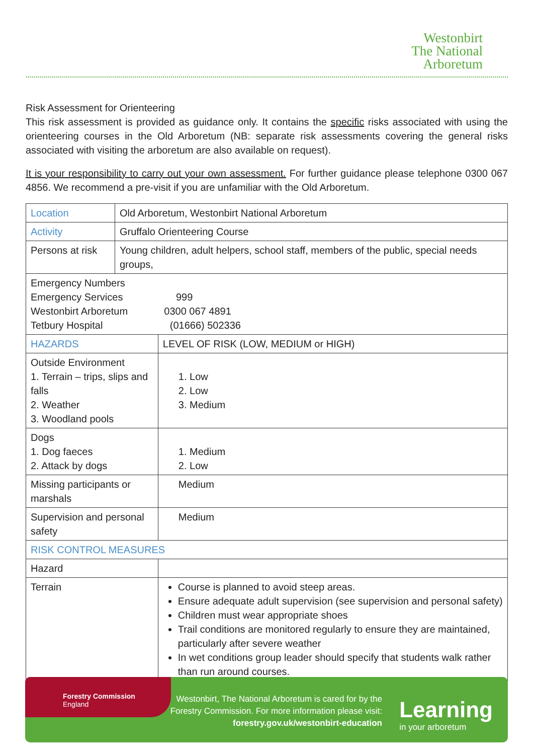Westonbirt
The National
Arboretum
Risk Assessment for Orienteering
This risk assessment is provided as guidance only. It contains the specific risks associated with using the orienteering courses in the Old Arboretum (NB: separate risk assessments covering the general risks associated with visiting the arboretum are also available on request).
It is your responsibility to carry out your own assessment. For further guidance please telephone 0300 067 4856. We recommend a pre-visit if you are unfamiliar with the Old Arboretum.
| Location | Old Arboretum, Westonbirt National Arboretum | |
| Activity | Gruffalo Orienteering Course | |
| Persons at risk | Young children, adult helpers, school staff, members of the public, special needs groups, | |
| Emergency Numbers Emergency Services 999 Westonbirt Arboretum 0300 067 4891 Tetbury Hospital (01666) 502336 | | |
| HAZARDS | | LEVEL OF RISK (LOW, MEDIUM or HIGH) |
| Outside Environment 1. Terrain – trips, slips and falls 2. Weather 3. Woodland pools | | 1. Low 2. Low 3. Medium |
| Dogs 1. Dog faeces 2. Attack by dogs | | 1. Medium 2. Low |
| Missing participants or marshals | | Medium |
| Supervision and personal safety | | Medium |
| RISK CONTROL MEASURES | | |
| Hazard | | |
| Terrain | | Course is planned to avoid steep areas. Ensure adequate adult supervision (see supervision and personal safety) Children must wear appropriate shoes Trail conditions are monitored regularly to ensure they are maintained, particularly after severe weather In wet conditions group leader should specify that students walk rather than run around courses. |
Forestry Commission
England
Westonbirt, The National Arboretum is cared for by the Forestry Commission. For more information please visit:
forestry.gov.uk/westonbirt-education
Learning
in your arboretum